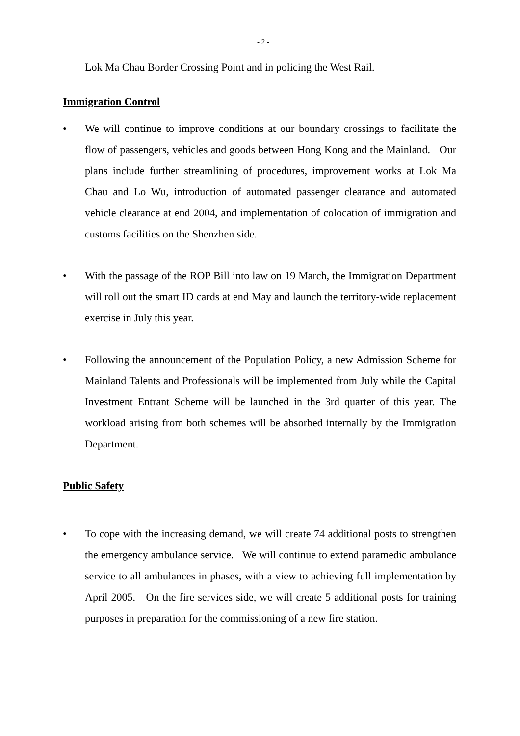- 2 -
Lok Ma Chau Border Crossing Point and in policing the West Rail.
Immigration Control
• We will continue to improve conditions at our boundary crossings to facilitate the flow of passengers, vehicles and goods between Hong Kong and the Mainland. Our plans include further streamlining of procedures, improvement works at Lok Ma Chau and Lo Wu, introduction of automated passenger clearance and automated vehicle clearance at end 2004, and implementation of colocation of immigration and customs facilities on the Shenzhen side.
• With the passage of the ROP Bill into law on 19 March, the Immigration Department will roll out the smart ID cards at end May and launch the territory-wide replacement exercise in July this year.
• Following the announcement of the Population Policy, a new Admission Scheme for Mainland Talents and Professionals will be implemented from July while the Capital Investment Entrant Scheme will be launched in the 3rd quarter of this year. The workload arising from both schemes will be absorbed internally by the Immigration Department.
Public Safety
• To cope with the increasing demand, we will create 74 additional posts to strengthen the emergency ambulance service. We will continue to extend paramedic ambulance service to all ambulances in phases, with a view to achieving full implementation by April 2005. On the fire services side, we will create 5 additional posts for training purposes in preparation for the commissioning of a new fire station.